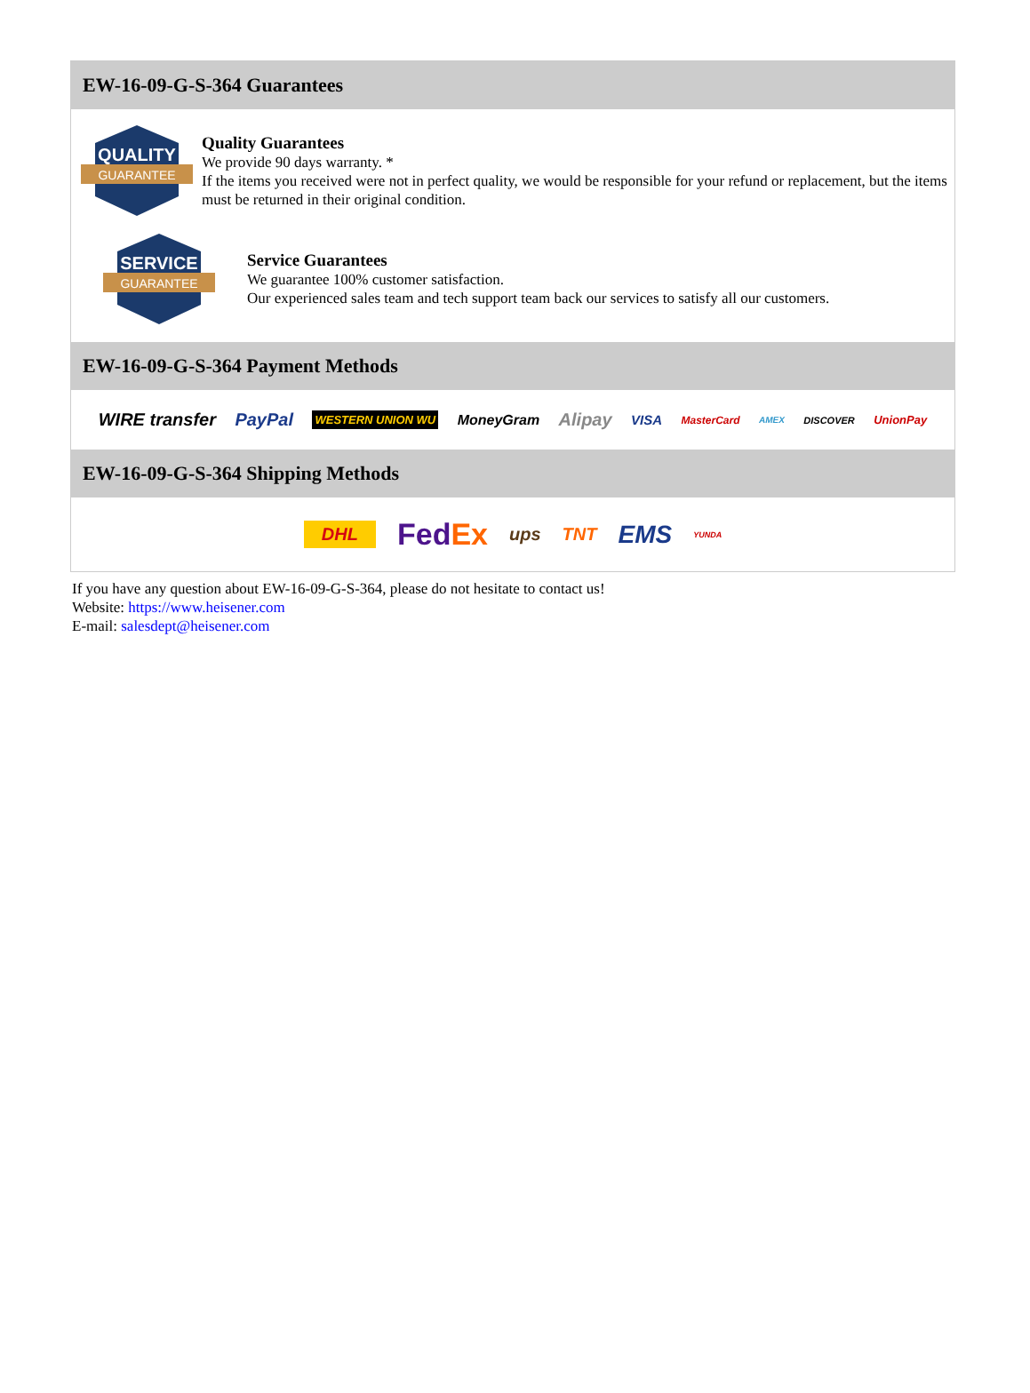EW-16-09-G-S-364 Guarantees
QUALITY
GUARANTEE
Quality Guarantees
We provide 90 days warranty. *
If the items you received were not in perfect quality, we would be responsible for your refund or replacement, but the items must be returned in their original condition.
SERVICE
GUARANTEE
Service Guarantees
We guarantee 100% customer satisfaction.
Our experienced sales team and tech support team back our services to satisfy all our customers.
EW-16-09-G-S-364 Payment Methods
WIRE transfer PayPal WESTERN UNION WU MoneyGram Alipay VISA MasterCard AMEX DISCOVER UnionPay
EW-16-09-G-S-364 Shipping Methods
DHL FedEx ups TNT EMS YUNDA
If you have any question about EW-16-09-G-S-364, please do not hesitate to contact us!
Website: https://www.heisener.com
E-mail: salesdept@heisener.com